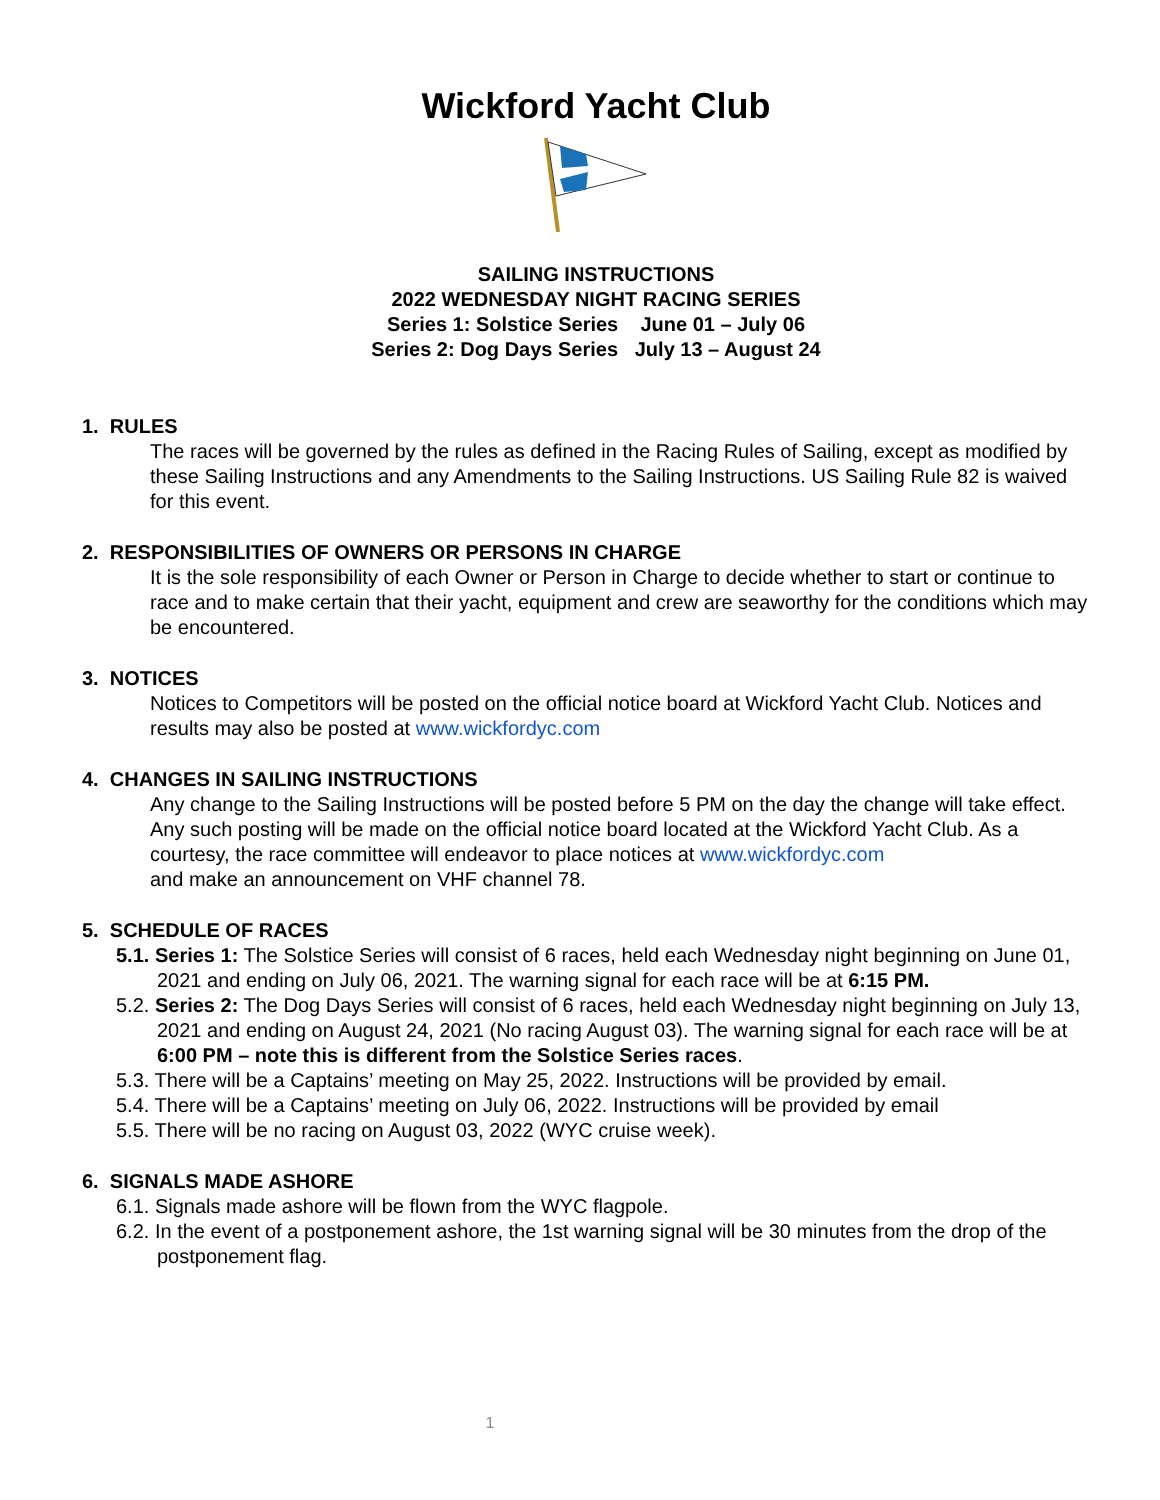Wickford Yacht Club
SAILING INSTRUCTIONS
2022 WEDNESDAY NIGHT RACING SERIES
Series 1: Solstice Series June 01 – July 06
Series 2: Dog Days Series July 13 – August 24
1. RULES
The races will be governed by the rules as defined in the Racing Rules of Sailing, except as modified by these Sailing Instructions and any Amendments to the Sailing Instructions. US Sailing Rule 82 is waived for this event.
2. RESPONSIBILITIES OF OWNERS OR PERSONS IN CHARGE
It is the sole responsibility of each Owner or Person in Charge to decide whether to start or continue to race and to make certain that their yacht, equipment and crew are seaworthy for the conditions which may be encountered.
3. NOTICES
Notices to Competitors will be posted on the official notice board at Wickford Yacht Club. Notices and results may also be posted at www.wickfordyc.com
4. CHANGES IN SAILING INSTRUCTIONS
Any change to the Sailing Instructions will be posted before 5 PM on the day the change will take effect. Any such posting will be made on the official notice board located at the Wickford Yacht Club. As a courtesy, the race committee will endeavor to place notices at www.wickfordyc.com
and make an announcement on VHF channel 78.
5. SCHEDULE OF RACES
5.1. Series 1: The Solstice Series will consist of 6 races, held each Wednesday night beginning on June 01, 2021 and ending on July 06, 2021. The warning signal for each race will be at 6:15 PM.
5.2. Series 2: The Dog Days Series will consist of 6 races, held each Wednesday night beginning on July 13, 2021 and ending on August 24, 2021 (No racing August 03). The warning signal for each race will be at 6:00 PM – note this is different from the Solstice Series races.
5.3. There will be a Captains’ meeting on May 25, 2022. Instructions will be provided by email.
5.4. There will be a Captains’ meeting on July 06, 2022. Instructions will be provided by email
5.5. There will be no racing on August 03, 2022 (WYC cruise week).
6. SIGNALS MADE ASHORE
6.1. Signals made ashore will be flown from the WYC flagpole.
6.2. In the event of a postponement ashore, the 1st warning signal will be 30 minutes from the drop of the postponement flag.
1